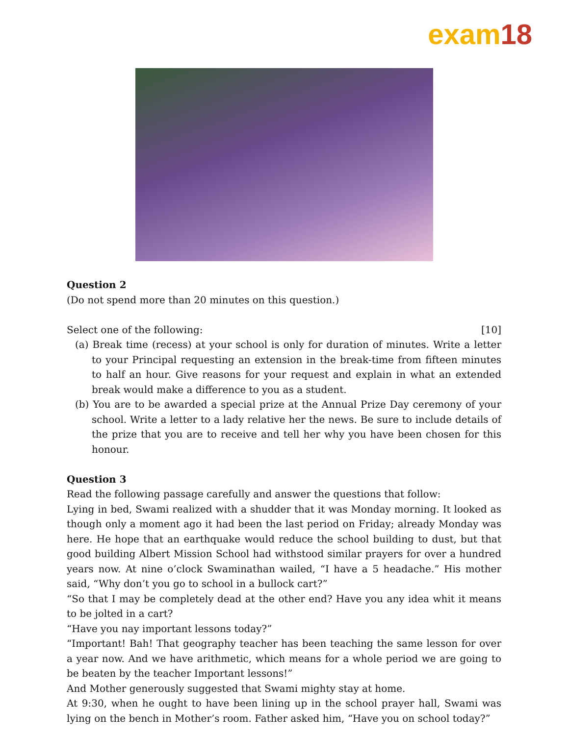exam18
Question 2
(Do not spend more than 20 minutes on this question.)
Select one of the following: [10]
(a) Break time (recess) at your school is only for duration of minutes. Write a letter to your Principal requesting an extension in the break-time from fifteen minutes to half an hour. Give reasons for your request and explain in what an extended break would make a difference to you as a student.
(b) You are to be awarded a special prize at the Annual Prize Day ceremony of your school. Write a letter to a lady relative her the news. Be sure to include details of the prize that you are to receive and tell her why you have been chosen for this honour.
Question 3
Read the following passage carefully and answer the questions that follow:
Lying in bed, Swami realized with a shudder that it was Monday morning. It looked as though only a moment ago it had been the last period on Friday; already Monday was here. He hope that an earthquake would reduce the school building to dust, but that good building Albert Mission School had withstood similar prayers for over a hundred years now. At nine o’clock Swaminathan wailed, “I have a 5 headache.” His mother said, “Why don’t you go to school in a bullock cart?”
“So that I may be completely dead at the other end? Have you any idea whit it means to be jolted in a cart?
“Have you nay important lessons today?”
“Important! Bah! That geography teacher has been teaching the same lesson for over a year now. And we have arithmetic, which means for a whole period we are going to be beaten by the teacher Important lessons!”
And Mother generously suggested that Swami mighty stay at home.
At 9:30, when he ought to have been lining up in the school prayer hall, Swami was lying on the bench in Mother’s room. Father asked him, “Have you on school today?”